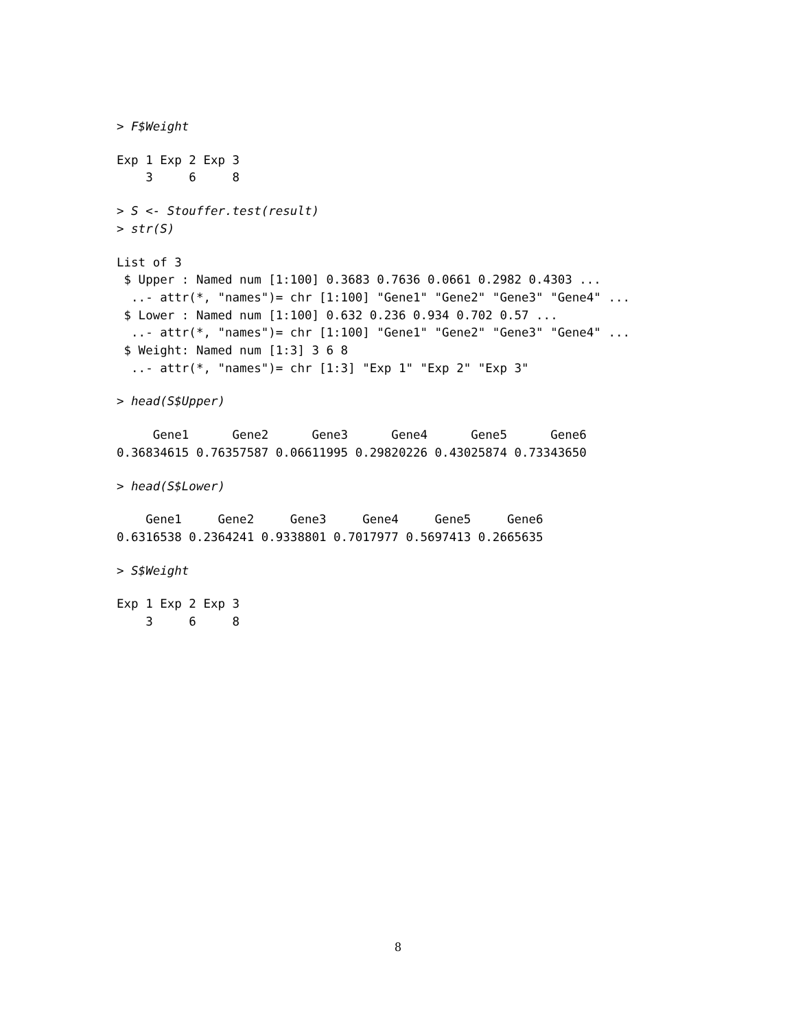> F$Weight
Exp 1 Exp 2 Exp 3
    3     6     8
> S <- Stouffer.test(result)
> str(S)
List of 3
 $ Upper : Named num [1:100] 0.3683 0.7636 0.0661 0.2982 0.4303 ...
  ..- attr(*, "names")= chr [1:100] "Gene1" "Gene2" "Gene3" "Gene4" ...
 $ Lower : Named num [1:100] 0.632 0.236 0.934 0.702 0.57 ...
  ..- attr(*, "names")= chr [1:100] "Gene1" "Gene2" "Gene3" "Gene4" ...
 $ Weight: Named num [1:3] 3 6 8
  ..- attr(*, "names")= chr [1:3] "Exp 1" "Exp 2" "Exp 3"
> head(S$Upper)
     Gene1      Gene2      Gene3      Gene4      Gene5      Gene6
0.36834615 0.76357587 0.06611995 0.29820226 0.43025874 0.73343650
> head(S$Lower)
    Gene1     Gene2     Gene3     Gene4     Gene5     Gene6
0.6316538 0.2364241 0.9338801 0.7017977 0.5697413 0.2665635
> S$Weight
Exp 1 Exp 2 Exp 3
    3     6     8
8